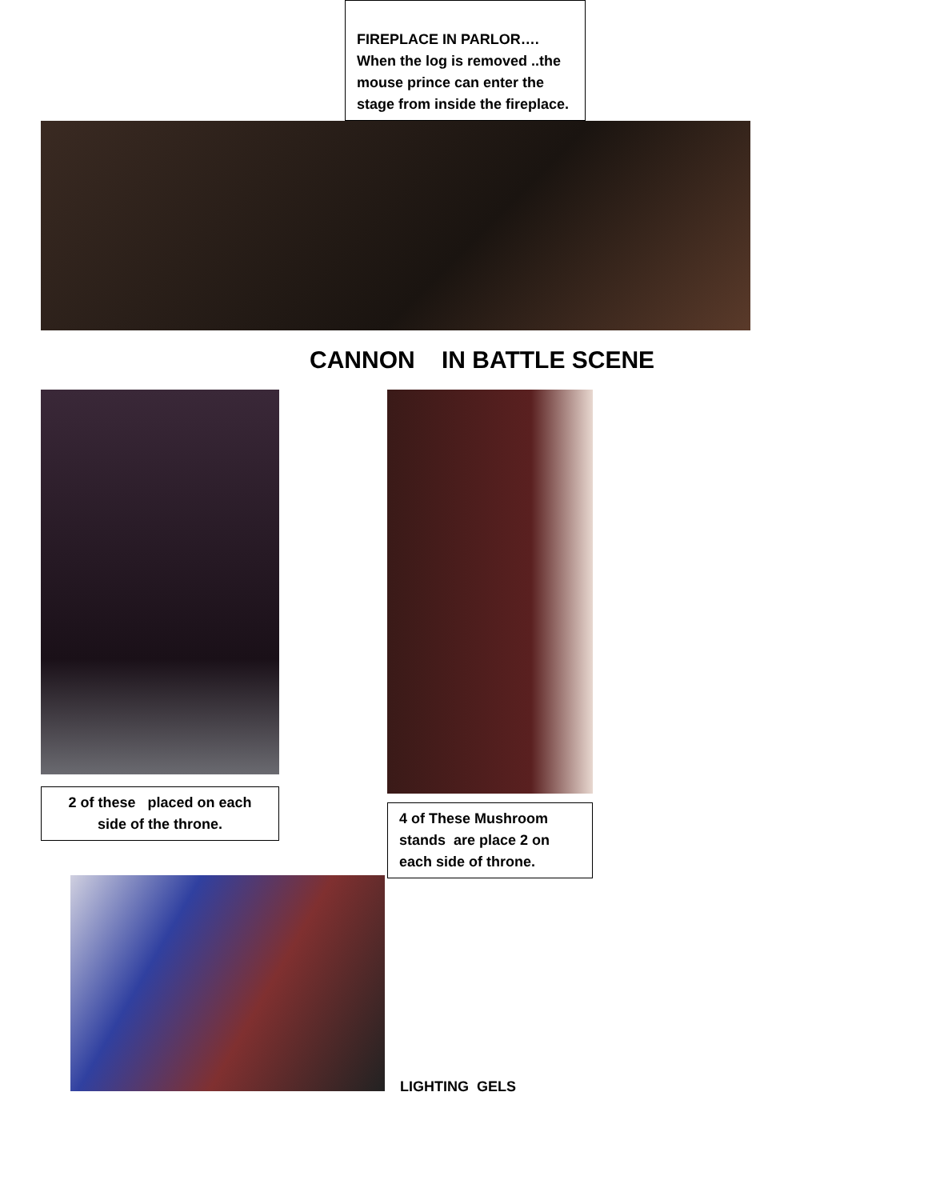FIREPLACE IN PARLOR…. When the log is removed ..the mouse prince can enter the stage from inside the fireplace.
CANNON IN BATTLE SCENE
2 of these placed on each side of the throne.
4 of These Mushroom stands are place 2 on each side of throne.
LIGHTING GELS